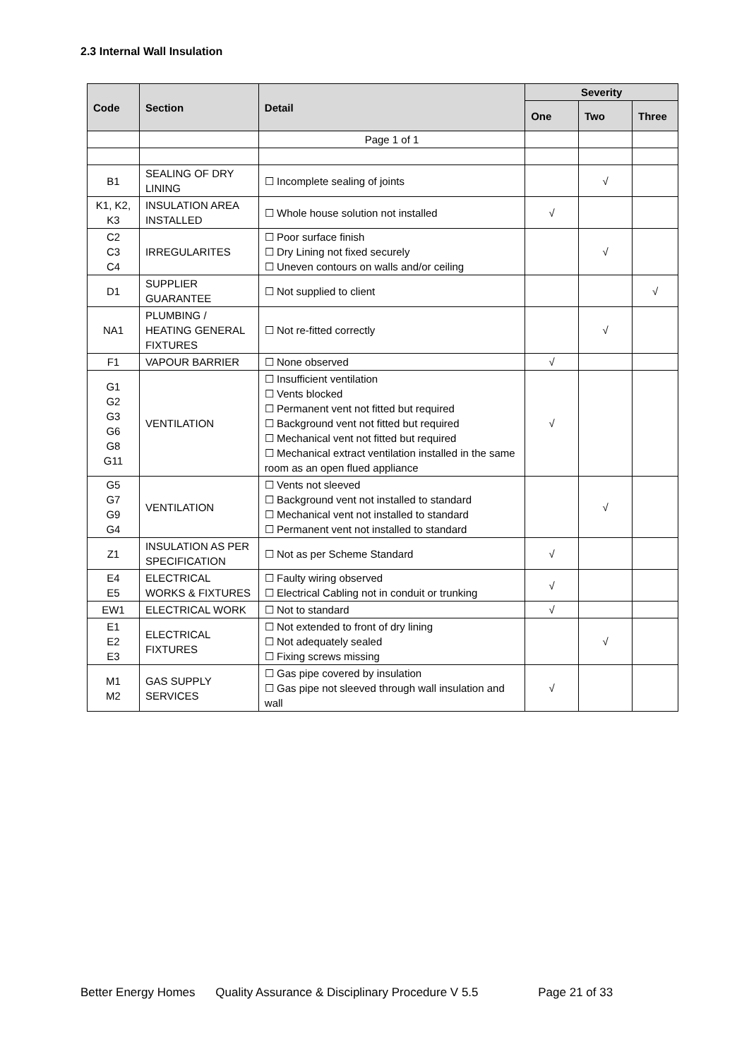2.3 Internal Wall Insulation
| Code | Section | Detail | Severity | | |
| --- | --- | --- | --- | --- | --- |
| | | | One | Two | Three |
| | | Page 1 of 1 | | | |
| B1 | SEALING OF DRY LINING | ☐ Incomplete sealing of joints | | √ | |
| K1, K2, K3 | INSULATION AREA INSTALLED | ☐ Whole house solution not installed | √ | | |
| C2 C3 C4 | IRREGULARITES | ☐ Poor surface finish ☐ Dry Lining not fixed securely ☐ Uneven contours on walls and/or ceiling | | √ | |
| D1 | SUPPLIER GUARANTEE | ☐ Not supplied to client | | | √ |
| NA1 | PLUMBING / HEATING GENERAL FIXTURES | ☐ Not re-fitted correctly | | √ | |
| F1 | VAPOUR BARRIER | ☐ None observed | √ | | |
| G1 G2 G3 G6 G8 G11 | VENTILATION | ☐ Insufficient ventilation ☐ Vents blocked ☐ Permanent vent not fitted but required ☐ Background vent not fitted but required ☐ Mechanical vent not fitted but required ☐ Mechanical extract ventilation installed in the same room as an open flued appliance | √ | | |
| G5 G7 G9 G4 | VENTILATION | ☐ Vents not sleeved ☐ Background vent not installed to standard ☐ Mechanical vent not installed to standard ☐ Permanent vent not installed to standard | | √ | |
| Z1 | INSULATION AS PER SPECIFICATION | ☐ Not as per Scheme Standard | √ | | |
| E4 E5 | ELECTRICAL WORKS & FIXTURES | ☐ Faulty wiring observed ☐ Electrical Cabling not in conduit or trunking | √ | | |
| EW1 | ELECTRICAL WORK | ☐ Not to standard | √ | | |
| E1 E2 E3 | ELECTRICAL FIXTURES | ☐ Not extended to front of dry lining ☐ Not adequately sealed ☐ Fixing screws missing | | √ | |
| M1 M2 | GAS SUPPLY SERVICES | ☐ Gas pipe covered by insulation ☐ Gas pipe not sleeved through wall insulation and wall | √ | | |
Better Energy Homes Quality Assurance & Disciplinary Procedure V 5.5 Page 21 of 33